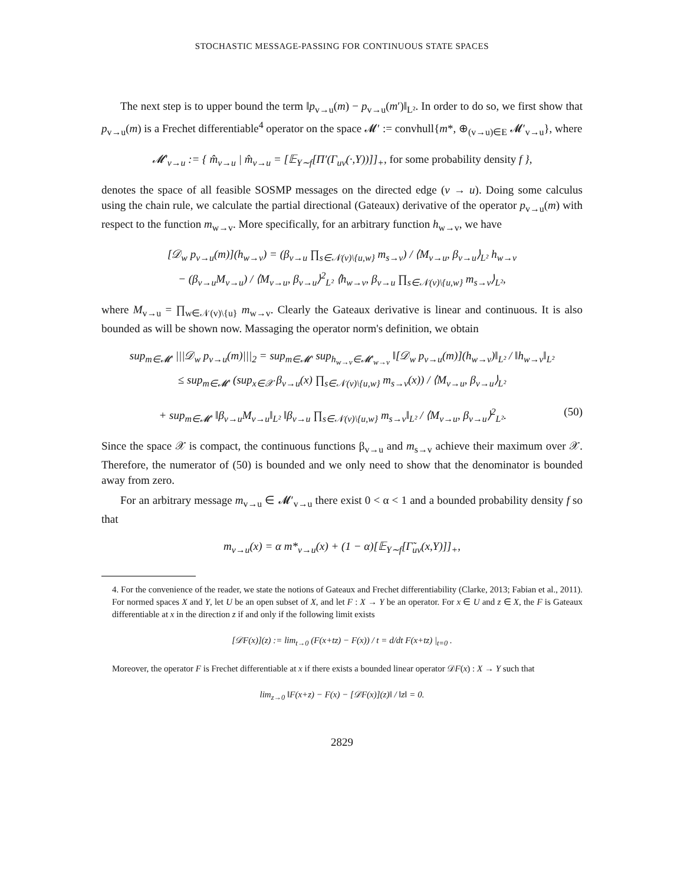STOCHASTIC MESSAGE-PASSING FOR CONTINUOUS STATE SPACES
The next step is to upper bound the term ‖p<sub>v→u</sub>(m) − p<sub>v→u</sub>(m′)‖<sub>L²</sub>. In order to do so, we first show that p<sub>v→u</sub>(m) is a Frechet differentiable<sup>4</sup> operator on the space 𝓜′ := convhull{m*, ⊕<sub>(v→u)∈E</sub> 𝓜′<sub>v→u</sub>}, where
𝓜′<sub>v→u</sub> := { m̂<sub>v→u</sub> | m̂<sub>v→u</sub> = [𝔼<sub>Y∼f</sub>[Π′(Γ<sub>uv</sub>(·,Y))]]<sub>+</sub>, for some probability density f },
denotes the space of all feasible SOSMP messages on the directed edge (v → u). Doing some calculus using the chain rule, we calculate the partial directional (Gateaux) derivative of the operator p<sub>v→u</sub>(m) with respect to the function m<sub>w→v</sub>. More specifically, for an arbitrary function h<sub>w→v</sub>, we have
[𝒟<sub>w</sub> p<sub>v→u</sub>(m)](h<sub>w→v</sub>) = (β<sub>v→u</sub> ∏<sub>s∈𝒩(v)\{u,w}</sub> m<sub>s→v</sub>) / ⟨M<sub>v→u</sub>, β<sub>v→u</sub>⟩<sub>L²</sub> h<sub>w→v</sub>
− (β<sub>v→u</sub>M<sub>v→u</sub>) / ⟨M<sub>v→u</sub>, β<sub>v→u</sub>⟩<sup>2</sup><sub>L²</sub> ⟨h<sub>w→v</sub>, β<sub>v→u</sub> ∏<sub>s∈𝒩(v)\{u,w}</sub> m<sub>s→v</sub>⟩<sub>L²</sub>,
where M<sub>v→u</sub> = ∏<sub>w∈𝒩(v)\{u}</sub> m<sub>w→v</sub>. Clearly the Gateaux derivative is linear and continuous. It is also bounded as will be shown now. Massaging the operator norm's definition, we obtain
sup<sub>m∈𝓜′</sub> |||𝒟<sub>w</sub> p<sub>v→u</sub>(m)|||<sub>2</sub> = sup<sub>m∈𝓜′</sub> sup<sub>h<sub>w→v</sub>∈𝓜′<sub>w→v</sub></sub> ‖[𝒟<sub>w</sub> p<sub>v→u</sub>(m)](h<sub>w→v</sub>)‖<sub>L²</sub> / ‖h<sub>w→v</sub>‖<sub>L²</sub>
≤ sup<sub>m∈𝓜′</sub> (sup<sub>x∈𝒳</sub> β<sub>v→u</sub>(x) ∏<sub>s∈𝒩(v)\{u,w}</sub> m<sub>s→v</sub>(x)) / ⟨M<sub>v→u</sub>, β<sub>v→u</sub>⟩<sub>L²</sub>
+ sup<sub>m∈𝓜′</sub> ‖β<sub>v→u</sub>M<sub>v→u</sub>‖<sub>L²</sub> ‖β<sub>v→u</sub> ∏<sub>s∈𝒩(v)\{u,w}</sub> m<sub>s→v</sub>‖<sub>L²</sub> / ⟨M<sub>v→u</sub>, β<sub>v→u</sub>⟩<sup>2</sup><sub>L²</sub>. (50)
Since the space 𝒳 is compact, the continuous functions β<sub>v→u</sub> and m<sub>s→v</sub> achieve their maximum over 𝒳. Therefore, the numerator of (50) is bounded and we only need to show that the denominator is bounded away from zero.
For an arbitrary message m<sub>v→u</sub> ∈ 𝓜′<sub>v→u</sub> there exist 0 < α < 1 and a bounded probability density f so that
m<sub>v→u</sub>(x) = α m*<sub>v→u</sub>(x) + (1 − α)[𝔼<sub>Y∼f</sub>[Γ̃<sub>uv</sub>(x,Y)]]<sub>+</sub>,
4. For the convenience of the reader, we state the notions of Gateaux and Frechet differentiability (Clarke, 2013; Fabian et al., 2011). For normed spaces X and Y, let U be an open subset of X, and let F : X → Y be an operator. For x ∈ U and z ∈ X, the F is Gateaux differentiable at x in the direction z if and only if the following limit exists
[𝒟F(x)](z) := lim<sub>t→0</sub> (F(x+tz) − F(x)) / t = d/dt F(x+tz) |<sub>t=0</sub> .
Moreover, the operator F is Frechet differentiable at x if there exists a bounded linear operator 𝒟F(x) : X → Y such that
lim<sub>z→0</sub> ‖F(x+z) − F(x) − [𝒟F(x)](z)‖ / ‖z‖ = 0.
2829